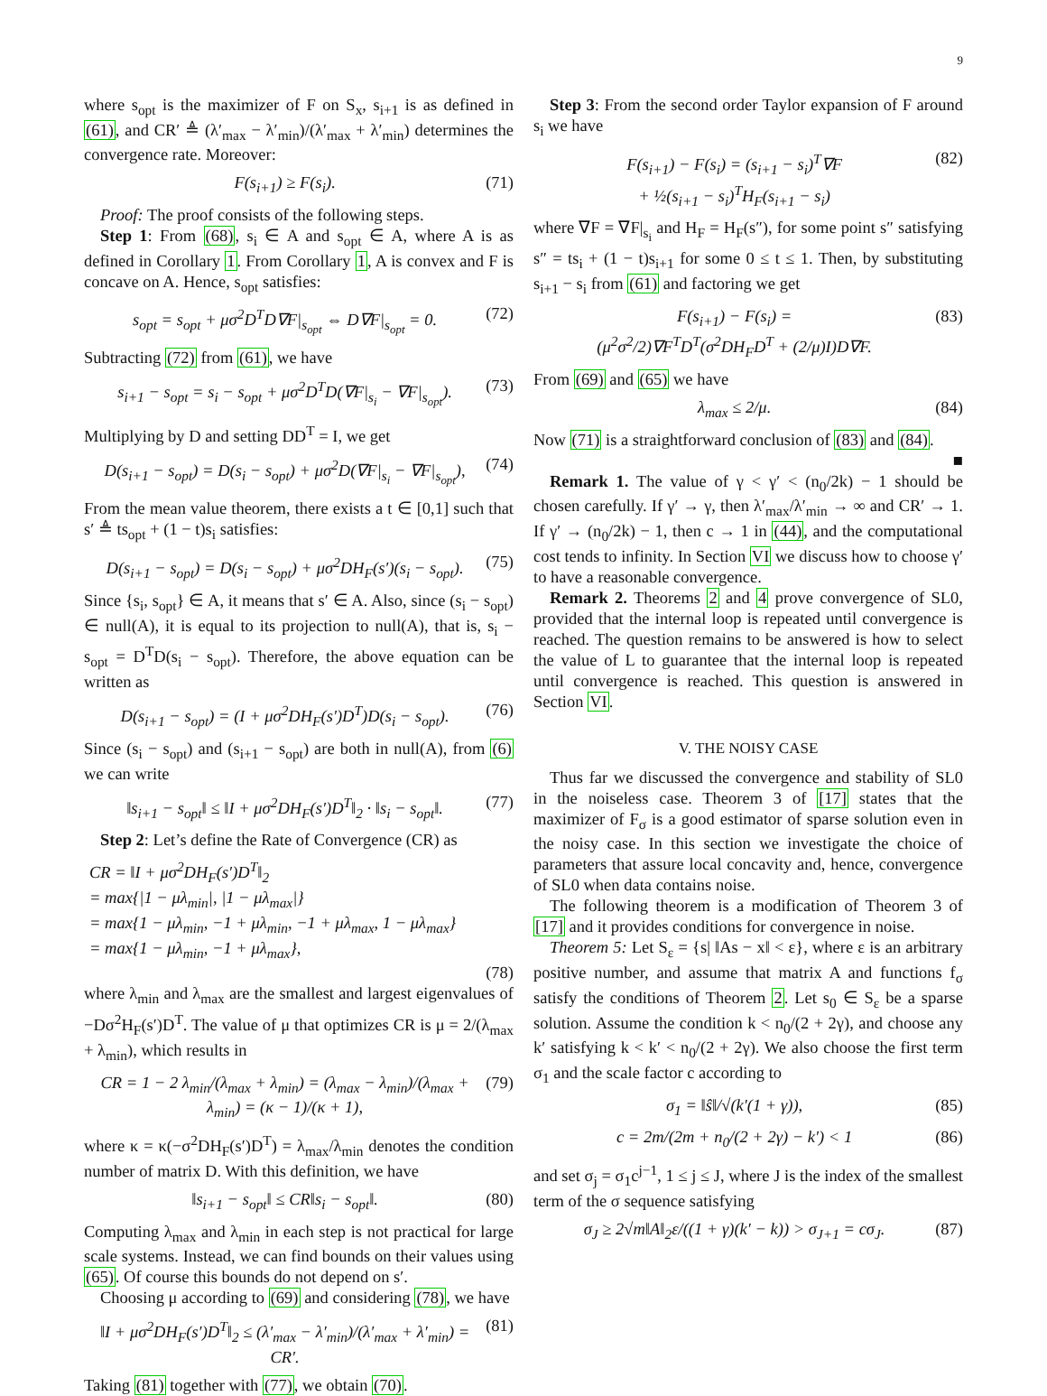9
where s<sub>opt</sub> is the maximizer of F on S<sub>x</sub>, s<sub>i+1</sub> is as defined in (61), and CR′ ≜ (λ′<sub>max</sub> − λ′<sub>min</sub>)/(λ′<sub>max</sub> + λ′<sub>min</sub>) determines the convergence rate. Moreover:
F(s<sub>i+1</sub>) ≥ F(s<sub>i</sub>). (71)
Proof: The proof consists of the following steps.
Step 1: From (68), s<sub>i</sub> ∈ A and s<sub>opt</sub> ∈ A, where A is as defined in Corollary 1. From Corollary 1, A is convex and F is concave on A. Hence, s<sub>opt</sub> satisfies:
s<sub>opt</sub> = s<sub>opt</sub> + μσ<sup>2</sup>D<sup>T</sup>D∇F|<sub>s<sub>opt</sub></sub> ⇔ D∇F|<sub>s<sub>opt</sub></sub> = 0. (72)
Subtracting (72) from (61), we have
s<sub>i+1</sub> − s<sub>opt</sub> = s<sub>i</sub> − s<sub>opt</sub> + μσ<sup>2</sup>D<sup>T</sup>D(∇F|<sub>s<sub>i</sub></sub> − ∇F|<sub>s<sub>opt</sub></sub>). (73)
Multiplying by D and setting DD<sup>T</sup> = I, we get
D(s<sub>i+1</sub> − s<sub>opt</sub>) = D(s<sub>i</sub> − s<sub>opt</sub>) + μσ<sup>2</sup>D(∇F|<sub>s<sub>i</sub></sub> − ∇F|<sub>s<sub>opt</sub></sub>), (74)
From the mean value theorem, there exists a t ∈ [0,1] such that s′ ≜ ts<sub>opt</sub> + (1 − t)s<sub>i</sub> satisfies:
D(s<sub>i+1</sub> − s<sub>opt</sub>) = D(s<sub>i</sub> − s<sub>opt</sub>) + μσ<sup>2</sup>DH<sub>F</sub>(s′)(s<sub>i</sub> − s<sub>opt</sub>). (75)
Since {s<sub>i</sub>, s<sub>opt</sub>} ∈ A, it means that s′ ∈ A. Also, since (s<sub>i</sub> − s<sub>opt</sub>) ∈ null(A), it is equal to its projection to null(A), that is, s<sub>i</sub> − s<sub>opt</sub> = D<sup>T</sup>D(s<sub>i</sub> − s<sub>opt</sub>). Therefore, the above equation can be written as
D(s<sub>i+1</sub> − s<sub>opt</sub>) = (I + μσ<sup>2</sup>DH<sub>F</sub>(s′)D<sup>T</sup>)D(s<sub>i</sub> − s<sub>opt</sub>). (76)
Since (s<sub>i</sub> − s<sub>opt</sub>) and (s<sub>i+1</sub> − s<sub>opt</sub>) are both in null(A), from (6) we can write
‖s<sub>i+1</sub> − s<sub>opt</sub>‖ ≤ ‖I + μσ<sup>2</sup>DH<sub>F</sub>(s′)D<sup>T</sup>‖<sub>2</sub> · ‖s<sub>i</sub> − s<sub>opt</sub>‖. (77)
Step 2: Let’s define the Rate of Convergence (CR) as
CR = ‖I + μσ<sup>2</sup>DH<sub>F</sub>(s′)D<sup>T</sup>‖<sub>2</sub>
= max{|1 − μλ<sub>min</sub>|, |1 − μλ<sub>max</sub>|}
= max{1 − μλ<sub>min</sub>, −1 + μλ<sub>min</sub>, −1 + μλ<sub>max</sub>, 1 − μλ<sub>max</sub>}
= max{1 − μλ<sub>min</sub>, −1 + μλ<sub>max</sub>},
(78)
where λ<sub>min</sub> and λ<sub>max</sub> are the smallest and largest eigenvalues of −Dσ<sup>2</sup>H<sub>F</sub>(s′)D<sup>T</sup>. The value of μ that optimizes CR is μ = 2/(λ<sub>max</sub> + λ<sub>min</sub>), which results in
CR = 1 − 2 λ<sub>min</sub>/(λ<sub>max</sub> + λ<sub>min</sub>) = (λ<sub>max</sub> − λ<sub>min</sub>)/(λ<sub>max</sub> + λ<sub>min</sub>) = (κ − 1)/(κ + 1), (79)
where κ = κ(−σ<sup>2</sup>DH<sub>F</sub>(s′)D<sup>T</sup>) = λ<sub>max</sub>/λ<sub>min</sub> denotes the condition number of matrix D. With this definition, we have
‖s<sub>i+1</sub> − s<sub>opt</sub>‖ ≤ CR‖s<sub>i</sub> − s<sub>opt</sub>‖. (80)
Computing λ<sub>max</sub> and λ<sub>min</sub> in each step is not practical for large scale systems. Instead, we can find bounds on their values using (65). Of course this bounds do not depend on s′.
Choosing μ according to (69) and considering (78), we have
‖I + μσ<sup>2</sup>DH<sub>F</sub>(s′)D<sup>T</sup>‖<sub>2</sub> ≤ (λ′<sub>max</sub> − λ′<sub>min</sub>)/(λ′<sub>max</sub> + λ′<sub>min</sub>) = CR′. (81)
Taking (81) together with (77), we obtain (70).
Step 3: From the second order Taylor expansion of F around s<sub>i</sub> we have
F(s<sub>i+1</sub>) − F(s<sub>i</sub>) = (s<sub>i+1</sub> − s<sub>i</sub>)<sup>T</sup>∇F
+ ½(s<sub>i+1</sub> − s<sub>i</sub>)<sup>T</sup>H<sub>F</sub>(s<sub>i+1</sub> − s<sub>i</sub>) (82)
where ∇F = ∇F|<sub>s<sub>i</sub></sub> and H<sub>F</sub> = H<sub>F</sub>(s″), for some point s″ satisfying s″ = ts<sub>i</sub> + (1 − t)s<sub>i+1</sub> for some 0 ≤ t ≤ 1. Then, by substituting s<sub>i+1</sub> − s<sub>i</sub> from (61) and factoring we get
F(s<sub>i+1</sub>) − F(s<sub>i</sub>) =
(μ<sup>2</sup>σ<sup>2</sup>/2)∇F<sup>T</sup>D<sup>T</sup>(σ<sup>2</sup>DH<sub>F</sub>D<sup>T</sup> + (2/μ)I)D∇F. (83)
From (69) and (65) we have
λ<sub>max</sub> ≤ 2/μ. (84)
Now (71) is a straightforward conclusion of (83) and (84).
■
Remark 1. The value of γ < γ′ < (n<sub>0</sub>/2k) − 1 should be chosen carefully. If γ′ → γ, then λ′<sub>max</sub>/λ′<sub>min</sub> → ∞ and CR′ → 1. If γ′ → (n<sub>0</sub>/2k) − 1, then c → 1 in (44), and the computational cost tends to infinity. In Section VI we discuss how to choose γ′ to have a reasonable convergence.
Remark 2. Theorems 2 and 4 prove convergence of SL0, provided that the internal loop is repeated until convergence is reached. The question remains to be answered is how to select the value of L to guarantee that the internal loop is repeated until convergence is reached. This question is answered in Section VI.
V. THE NOISY CASE
Thus far we discussed the convergence and stability of SL0 in the noiseless case. Theorem 3 of [17] states that the maximizer of F<sub>σ</sub> is a good estimator of sparse solution even in the noisy case. In this section we investigate the choice of parameters that assure local concavity and, hence, convergence of SL0 when data contains noise.
The following theorem is a modification of Theorem 3 of [17] and it provides conditions for convergence in noise.
Theorem 5: Let S<sub>ε</sub> = {s| ‖As − x‖ < ε}, where ε is an arbitrary positive number, and assume that matrix A and functions f<sub>σ</sub> satisfy the conditions of Theorem 2. Let s<sub>0</sub> ∈ S<sub>ε</sub> be a sparse solution. Assume the condition k < n<sub>0</sub>/(2 + 2γ), and choose any k′ satisfying k < k′ < n<sub>0</sub>/(2 + 2γ). We also choose the first term σ<sub>1</sub> and the scale factor c according to
σ<sub>1</sub> = ‖ŝ‖/√(k′(1 + γ)), (85)
c = 2m/(2m + n<sub>0</sub>/(2 + 2γ) − k′) < 1 (86)
and set σ<sub>j</sub> = σ<sub>1</sub>c<sup>j−1</sup>, 1 ≤ j ≤ J, where J is the index of the smallest term of the σ sequence satisfying
σ<sub>J</sub> ≥ 2√m‖A‖<sub>2</sub>ε/((1 + γ)(k′ − k)) > σ<sub>J+1</sub> = cσ<sub>J</sub>. (87)